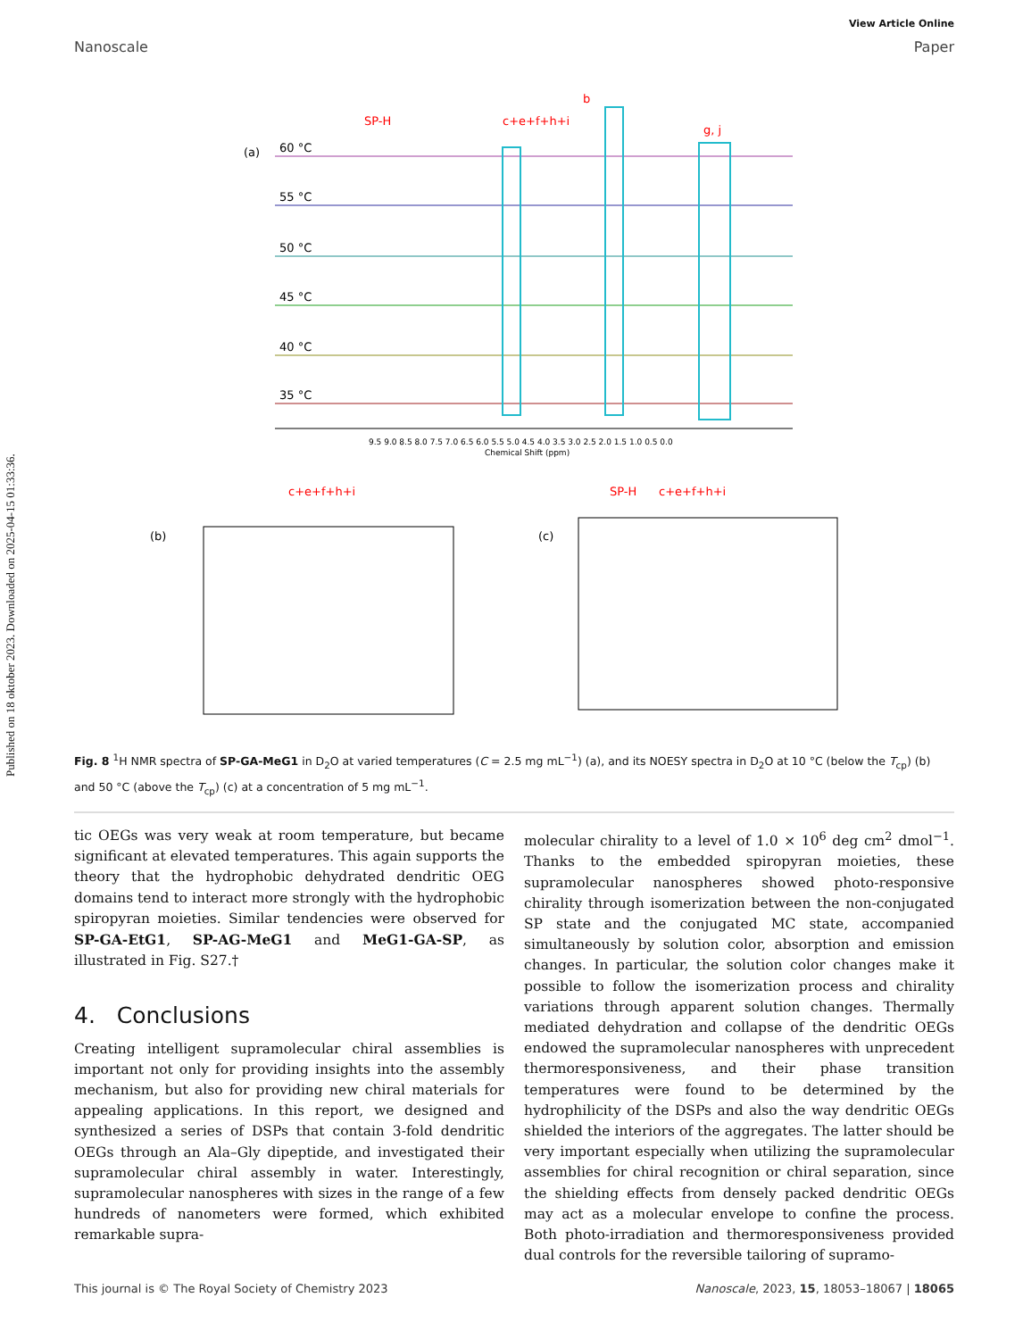Published on 18 oktober 2023. Downloaded on 2025-04-15 01:33:36.
View Article Online
Nanoscale Paper
(a)
60 °C
55 °C
50 °C
45 °C
40 °C
35 °C
SP-H
c+e+f+h+i
b
g, j
c+e+f+h+i
SP-H
c+e+f+h+i
9.5 9.0 8.5 8.0 7.5 7.0 6.5 6.0 5.5 5.0 4.5 4.0 3.5 3.0 2.5 2.0 1.5 1.0 0.5 0.0
Chemical Shift (ppm)
(b)
(c)
Fig. 8 <sup>1</sup>H NMR spectra of SP-GA-MeG1 in D<sub>2</sub>O at varied temperatures (C = 2.5 mg mL<sup>−1</sup>) (a), and its NOESY spectra in D<sub>2</sub>O at 10 °C (below the T<sub>cp</sub>) (b) and 50 °C (above the T<sub>cp</sub>) (c) at a concentration of 5 mg mL<sup>−1</sup>.
tic OEGs was very weak at room temperature, but became significant at elevated temperatures. This again supports the theory that the hydrophobic dehydrated dendritic OEG domains tend to interact more strongly with the hydrophobic spiropyran moieties. Similar tendencies were observed for SP-GA-EtG1, SP-AG-MeG1 and MeG1-GA-SP, as illustrated in Fig. S27.†
4. Conclusions
Creating intelligent supramolecular chiral assemblies is important not only for providing insights into the assembly mechanism, but also for providing new chiral materials for appealing applications. In this report, we designed and synthesized a series of DSPs that contain 3-fold dendritic OEGs through an Ala–Gly dipeptide, and investigated their supramolecular chiral assembly in water. Interestingly, supramolecular nanospheres with sizes in the range of a few hundreds of nanometers were formed, which exhibited remarkable supra-
molecular chirality to a level of 1.0 × 10<sup>6</sup> deg cm<sup>2</sup> dmol<sup>−1</sup>. Thanks to the embedded spiropyran moieties, these supramolecular nanospheres showed photo-responsive chirality through isomerization between the non-conjugated SP state and the conjugated MC state, accompanied simultaneously by solution color, absorption and emission changes. In particular, the solution color changes make it possible to follow the isomerization process and chirality variations through apparent solution changes. Thermally mediated dehydration and collapse of the dendritic OEGs endowed the supramolecular nanospheres with unprecedent thermoresponsiveness, and their phase transition temperatures were found to be determined by the hydrophilicity of the DSPs and also the way dendritic OEGs shielded the interiors of the aggregates. The latter should be very important especially when utilizing the supramolecular assemblies for chiral recognition or chiral separation, since the shielding effects from densely packed dendritic OEGs may act as a molecular envelope to confine the process. Both photo-irradiation and thermoresponsiveness provided dual controls for the reversible tailoring of supramo-
This journal is © The Royal Society of Chemistry 2023 Nanoscale, 2023, 15, 18053–18067 | 18065